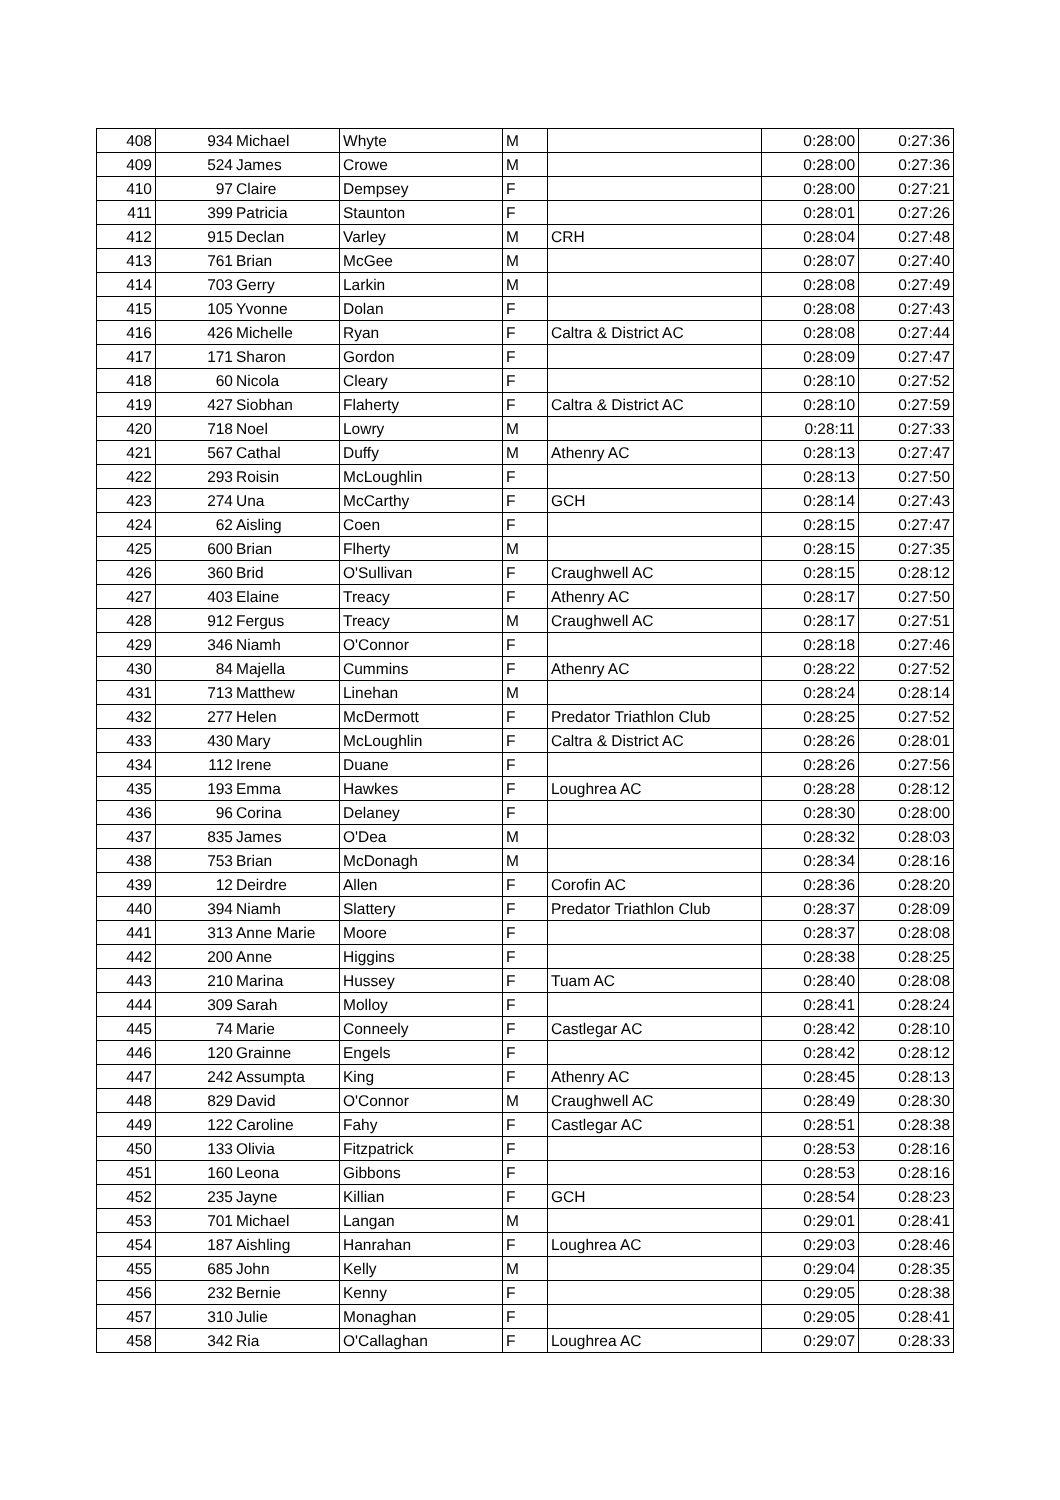| 408 | 934 | Michael | Whyte | M | | 0:28:00 | 0:27:36 |
| 409 | 524 | James | Crowe | M | | 0:28:00 | 0:27:36 |
| 410 | 97 | Claire | Dempsey | F | | 0:28:00 | 0:27:21 |
| 411 | 399 | Patricia | Staunton | F | | 0:28:01 | 0:27:26 |
| 412 | 915 | Declan | Varley | M | CRH | 0:28:04 | 0:27:48 |
| 413 | 761 | Brian | McGee | M | | 0:28:07 | 0:27:40 |
| 414 | 703 | Gerry | Larkin | M | | 0:28:08 | 0:27:49 |
| 415 | 105 | Yvonne | Dolan | F | | 0:28:08 | 0:27:43 |
| 416 | 426 | Michelle | Ryan | F | Caltra & District AC | 0:28:08 | 0:27:44 |
| 417 | 171 | Sharon | Gordon | F | | 0:28:09 | 0:27:47 |
| 418 | 60 | Nicola | Cleary | F | | 0:28:10 | 0:27:52 |
| 419 | 427 | Siobhan | Flaherty | F | Caltra & District AC | 0:28:10 | 0:27:59 |
| 420 | 718 | Noel | Lowry | M | | 0:28:11 | 0:27:33 |
| 421 | 567 | Cathal | Duffy | M | Athenry AC | 0:28:13 | 0:27:47 |
| 422 | 293 | Roisin | McLoughlin | F | | 0:28:13 | 0:27:50 |
| 423 | 274 | Una | McCarthy | F | GCH | 0:28:14 | 0:27:43 |
| 424 | 62 | Aisling | Coen | F | | 0:28:15 | 0:27:47 |
| 425 | 600 | Brian | Flherty | M | | 0:28:15 | 0:27:35 |
| 426 | 360 | Brid | O'Sullivan | F | Craughwell AC | 0:28:15 | 0:28:12 |
| 427 | 403 | Elaine | Treacy | F | Athenry AC | 0:28:17 | 0:27:50 |
| 428 | 912 | Fergus | Treacy | M | Craughwell AC | 0:28:17 | 0:27:51 |
| 429 | 346 | Niamh | O'Connor | F | | 0:28:18 | 0:27:46 |
| 430 | 84 | Majella | Cummins | F | Athenry AC | 0:28:22 | 0:27:52 |
| 431 | 713 | Matthew | Linehan | M | | 0:28:24 | 0:28:14 |
| 432 | 277 | Helen | McDermott | F | Predator Triathlon Club | 0:28:25 | 0:27:52 |
| 433 | 430 | Mary | McLoughlin | F | Caltra & District AC | 0:28:26 | 0:28:01 |
| 434 | 112 | Irene | Duane | F | | 0:28:26 | 0:27:56 |
| 435 | 193 | Emma | Hawkes | F | Loughrea AC | 0:28:28 | 0:28:12 |
| 436 | 96 | Corina | Delaney | F | | 0:28:30 | 0:28:00 |
| 437 | 835 | James | O'Dea | M | | 0:28:32 | 0:28:03 |
| 438 | 753 | Brian | McDonagh | M | | 0:28:34 | 0:28:16 |
| 439 | 12 | Deirdre | Allen | F | Corofin AC | 0:28:36 | 0:28:20 |
| 440 | 394 | Niamh | Slattery | F | Predator Triathlon Club | 0:28:37 | 0:28:09 |
| 441 | 313 | Anne Marie | Moore | F | | 0:28:37 | 0:28:08 |
| 442 | 200 | Anne | Higgins | F | | 0:28:38 | 0:28:25 |
| 443 | 210 | Marina | Hussey | F | Tuam AC | 0:28:40 | 0:28:08 |
| 444 | 309 | Sarah | Molloy | F | | 0:28:41 | 0:28:24 |
| 445 | 74 | Marie | Conneely | F | Castlegar AC | 0:28:42 | 0:28:10 |
| 446 | 120 | Grainne | Engels | F | | 0:28:42 | 0:28:12 |
| 447 | 242 | Assumpta | King | F | Athenry AC | 0:28:45 | 0:28:13 |
| 448 | 829 | David | O'Connor | M | Craughwell AC | 0:28:49 | 0:28:30 |
| 449 | 122 | Caroline | Fahy | F | Castlegar AC | 0:28:51 | 0:28:38 |
| 450 | 133 | Olivia | Fitzpatrick | F | | 0:28:53 | 0:28:16 |
| 451 | 160 | Leona | Gibbons | F | | 0:28:53 | 0:28:16 |
| 452 | 235 | Jayne | Killian | F | GCH | 0:28:54 | 0:28:23 |
| 453 | 701 | Michael | Langan | M | | 0:29:01 | 0:28:41 |
| 454 | 187 | Aishling | Hanrahan | F | Loughrea AC | 0:29:03 | 0:28:46 |
| 455 | 685 | John | Kelly | M | | 0:29:04 | 0:28:35 |
| 456 | 232 | Bernie | Kenny | F | | 0:29:05 | 0:28:38 |
| 457 | 310 | Julie | Monaghan | F | | 0:29:05 | 0:28:41 |
| 458 | 342 | Ria | O'Callaghan | F | Loughrea AC | 0:29:07 | 0:28:33 |